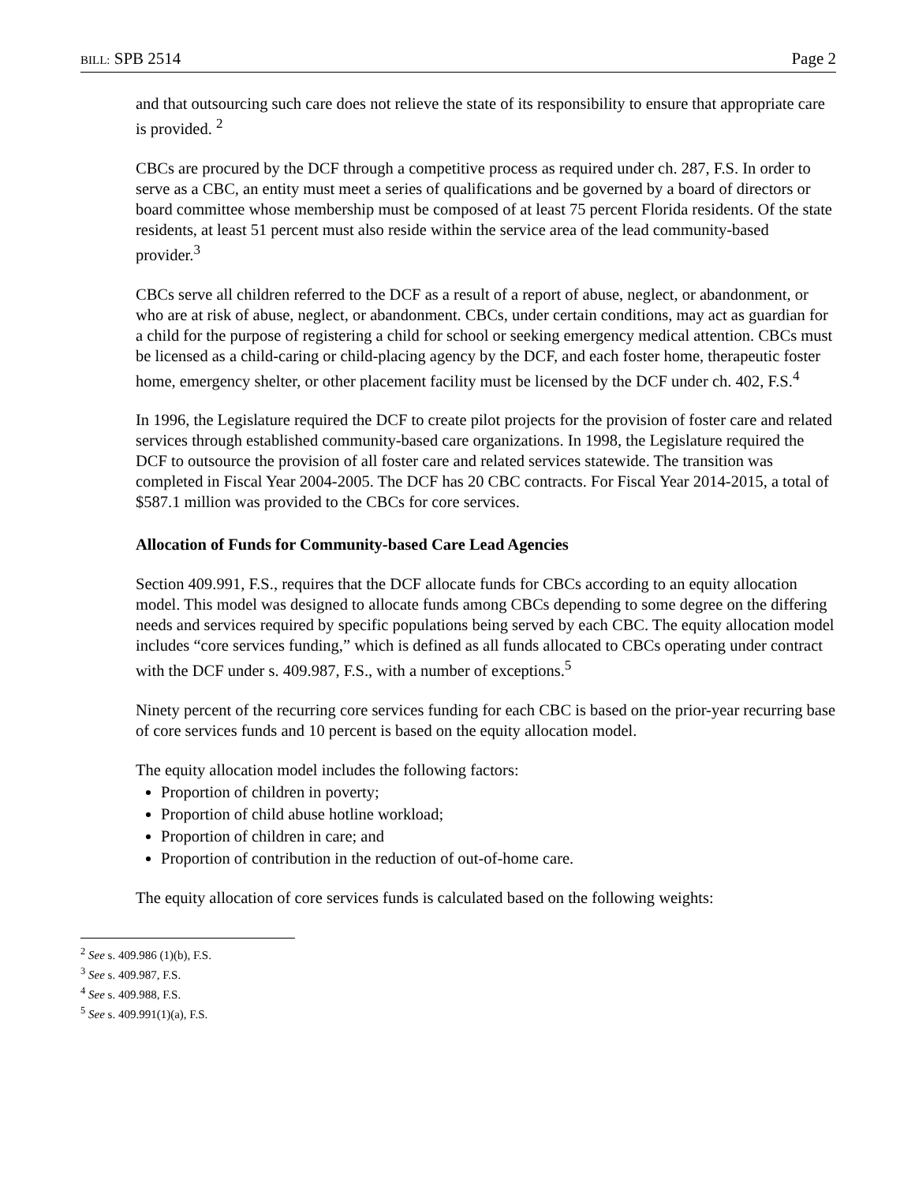BILL: SPB 2514 Page 2
and that outsourcing such care does not relieve the state of its responsibility to ensure that appropriate care is provided. <sup>2</sup>
CBCs are procured by the DCF through a competitive process as required under ch. 287, F.S. In order to serve as a CBC, an entity must meet a series of qualifications and be governed by a board of directors or board committee whose membership must be composed of at least 75 percent Florida residents. Of the state residents, at least 51 percent must also reside within the service area of the lead community-based provider.<sup>3</sup>
CBCs serve all children referred to the DCF as a result of a report of abuse, neglect, or abandonment, or who are at risk of abuse, neglect, or abandonment. CBCs, under certain conditions, may act as guardian for a child for the purpose of registering a child for school or seeking emergency medical attention. CBCs must be licensed as a child-caring or child-placing agency by the DCF, and each foster home, therapeutic foster home, emergency shelter, or other placement facility must be licensed by the DCF under ch. 402, F.S.<sup>4</sup>
In 1996, the Legislature required the DCF to create pilot projects for the provision of foster care and related services through established community-based care organizations. In 1998, the Legislature required the DCF to outsource the provision of all foster care and related services statewide. The transition was completed in Fiscal Year 2004-2005. The DCF has 20 CBC contracts. For Fiscal Year 2014-2015, a total of $587.1 million was provided to the CBCs for core services.
Allocation of Funds for Community-based Care Lead Agencies
Section 409.991, F.S., requires that the DCF allocate funds for CBCs according to an equity allocation model. This model was designed to allocate funds among CBCs depending to some degree on the differing needs and services required by specific populations being served by each CBC. The equity allocation model includes “core services funding,” which is defined as all funds allocated to CBCs operating under contract with the DCF under s. 409.987, F.S., with a number of exceptions.<sup>5</sup>
Ninety percent of the recurring core services funding for each CBC is based on the prior-year recurring base of core services funds and 10 percent is based on the equity allocation model.
The equity allocation model includes the following factors:
Proportion of children in poverty;
Proportion of child abuse hotline workload;
Proportion of children in care; and
Proportion of contribution in the reduction of out-of-home care.
The equity allocation of core services funds is calculated based on the following weights:
<sup>2</sup> See s. 409.986 (1)(b), F.S.
<sup>3</sup> See s. 409.987, F.S.
<sup>4</sup> See s. 409.988, F.S.
<sup>5</sup> See s. 409.991(1)(a), F.S.